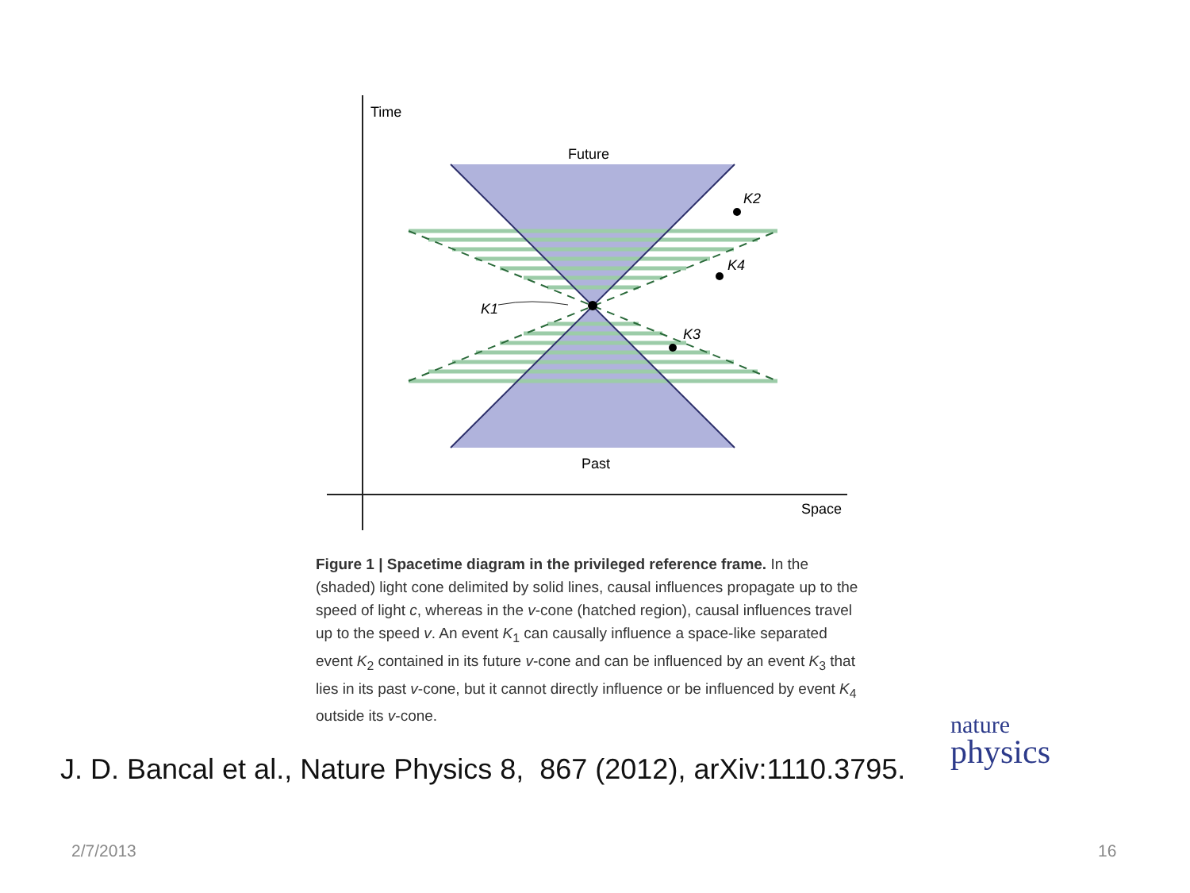Time
Future
Past
Space
K2
K4
K1
K3
Figure 1 | Spacetime diagram in the privileged reference frame. In the (shaded) light cone delimited by solid lines, causal influences propagate up to the speed of light c, whereas in the v-cone (hatched region), causal influences travel up to the speed v. An event K<sub>1</sub> can causally influence a space-like separated event K<sub>2</sub> contained in its future v-cone and can be influenced by an event K<sub>3</sub> that lies in its past v-cone, but it cannot directly influence or be influenced by event K<sub>4</sub> outside its v-cone.
J. D. Bancal et al., Nature Physics 8, 867 (2012), arXiv:1110.3795.
nature
physics
2/7/2013 16